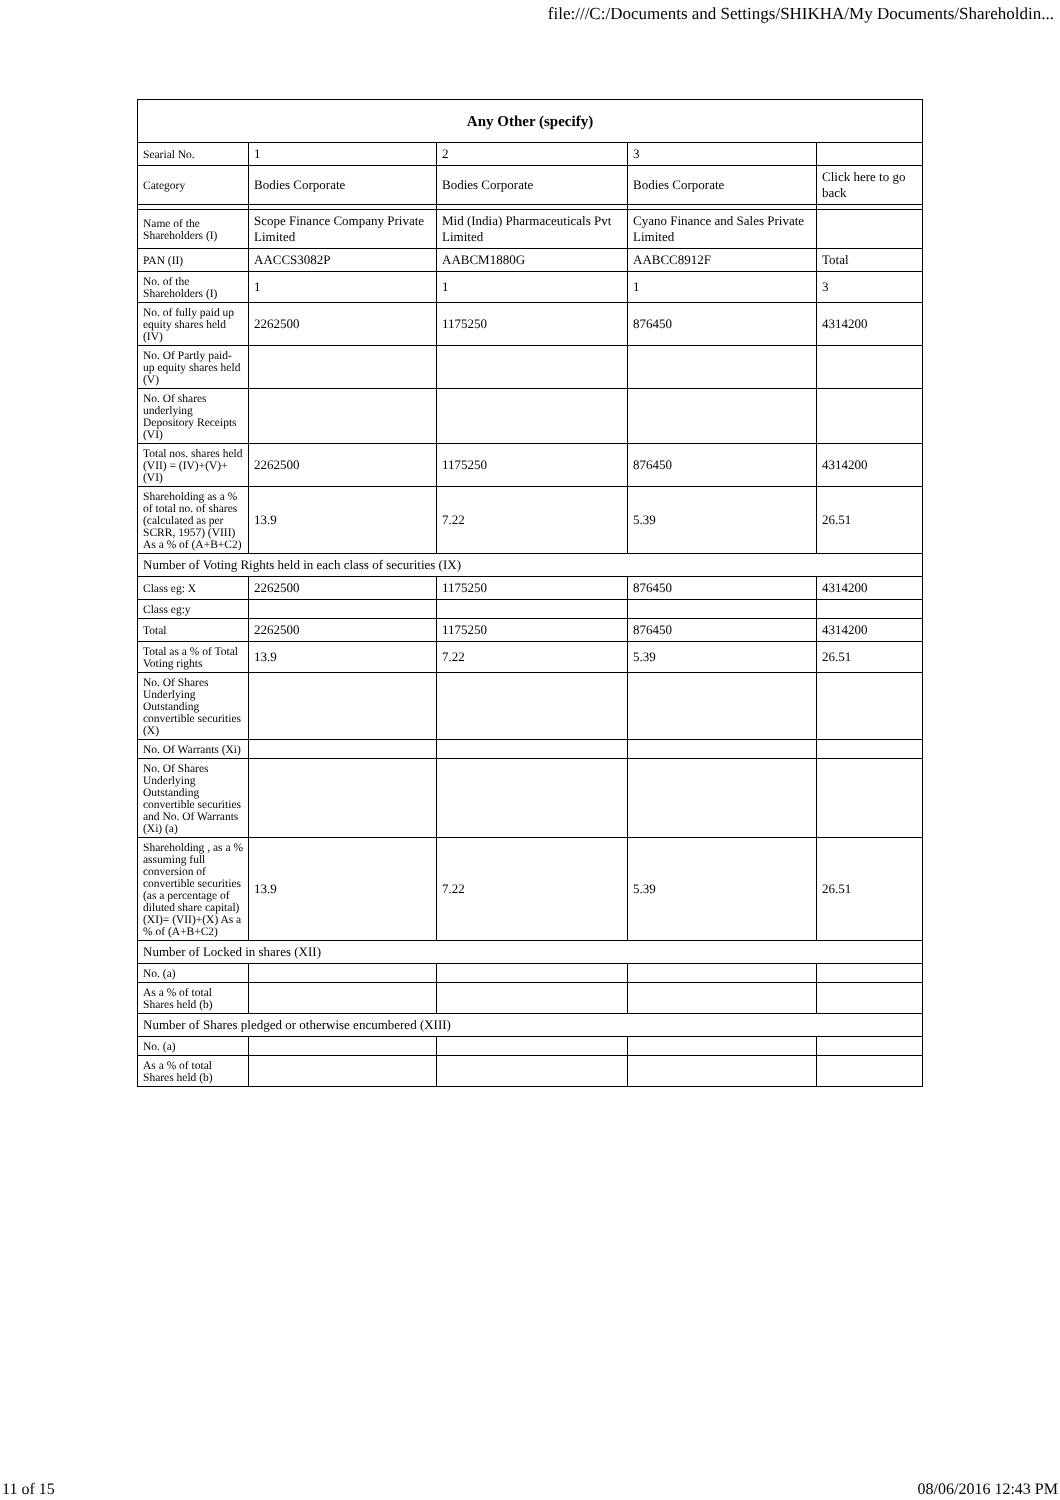file:///C:/Documents and Settings/SHIKHA/My Documents/Shareholdin...
| Any Other (specify) | | | | |
| --- | --- | --- | --- | --- |
| Searial No. | 1 | 2 | 3 | |
| Category | Bodies Corporate | Bodies Corporate | Bodies Corporate | Click here to go back |
| Name of the Shareholders (I) | Scope Finance Company Private Limited | Mid (India) Pharmaceuticals Pvt Limited | Cyano Finance and Sales Private Limited | |
| PAN (II) | AACCS3082P | AABCM1880G | AABCC8912F | Total |
| No. of the Shareholders (I) | 1 | 1 | 1 | 3 |
| No. of fully paid up equity shares held (IV) | 2262500 | 1175250 | 876450 | 4314200 |
| No. Of Partly paid-up equity shares held (V) | | | | |
| No. Of shares underlying Depository Receipts (VI) | | | | |
| Total nos. shares held (VII) = (IV)+(V)+ (VI) | 2262500 | 1175250 | 876450 | 4314200 |
| Shareholding as a % of total no. of shares (calculated as per SCRR, 1957) (VIII) As a % of (A+B+C2) | 13.9 | 7.22 | 5.39 | 26.51 |
| Number of Voting Rights held in each class of securities (IX) | | | | |
| Class eg: X | 2262500 | 1175250 | 876450 | 4314200 |
| Class eg:y | | | | |
| Total | 2262500 | 1175250 | 876450 | 4314200 |
| Total as a % of Total Voting rights | 13.9 | 7.22 | 5.39 | 26.51 |
| No. Of Shares Underlying Outstanding convertible securities (X) | | | | |
| No. Of Warrants (Xi) | | | | |
| No. Of Shares Underlying Outstanding convertible securities and No. Of Warrants (Xi) (a) | | | | |
| Shareholding , as a % assuming full conversion of convertible securities (as a percentage of diluted share capital) (XI)= (VII)+(X) As a % of (A+B+C2) | 13.9 | 7.22 | 5.39 | 26.51 |
| Number of Locked in shares (XII) | | | | |
| No. (a) | | | | |
| As a % of total Shares held (b) | | | | |
| Number of Shares pledged or otherwise encumbered (XIII) | | | | |
| No. (a) | | | | |
| As a % of total Shares held (b) | | | | |
11 of 15 08/06/2016 12:43 PM